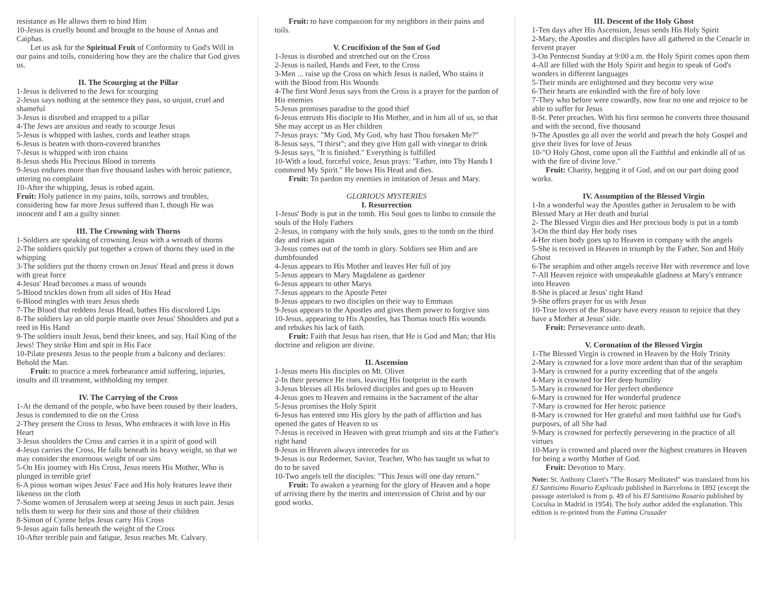resistance as He allows them to bind Him
10-Jesus is cruelly bound and brought to the house of Annas and Caiphas.
Let us ask for the Spiritual Fruit of Conformity to God's Will in our pains and toils, considering how they are the chalice that God gives us.
II. The Scourging at the Pillar
1-Jesus is delivered to the Jews for scourging
2-Jesus says nothing at the sentence they pass, so unjust, cruel and shameful
3-Jesus is disrobed and strapped to a pillar
4-The Jews are anxious and ready to scourge Jesus
5-Jesus is whipped with lashes, cords and leather straps
6-Jesus is beaten with thorn-covered branches
7-Jesus is whipped with iron chains
8-Jesus sheds His Precious Blood in torrents
9-Jesus endures more than five thousand lashes with heroic patience, uttering no complaint
10-After the whipping, Jesus is robed again.
Fruit: Holy patience in my pains, toils, sorrows and troubles, considering how far more Jesus suffered than I, though He was innocent and I am a guilty sinner.
III. The Crowning with Thorns
1-Soldiers are speaking of crowning Jesus with a wreath of thorns
2-The soldiers quickly put together a crown of thorns they used in the whipping
3-The soldiers put the thorny crown on Jesus' Head and press it down with great force
4-Jesus' Head becomes a mass of wounds
5-Blood trickles down from all sides of His Head
6-Blood mingles with tears Jesus sheds
7-The Blood that reddens Jesus Head, bathes His discolored Lips
8-The soldiers lay an old purple mantle over Jesus' Shoulders and put a reed in His Hand
9-The soldiers insult Jesus, bend their knees, and say, Hail King of the Jews! They strike Him and spit in His Face
10-Pilate presents Jesus to the people from a balcony and declares: Behold the Man.
Fruit: to practice a meek forbearance amid suffering, injuries, insults and ill treatment, withholding my temper.
IV. The Carrying of the Cross
1-At the demand of the people, who have been roused by their leaders, Jesus is condemned to die on the Cross
2-They present the Cross to Jesus, Who embraces it with love in His Heart
3-Jesus shoulders the Cross and carries it in a spirit of good will
4-Jesus carries the Cross, He falls beneath its heavy weight, so that we may consider the enormous weight of our sins
5-On His journey with His Cross, Jesus meets His Mother, Who is plunged in terrible grief
6-A pious woman wipes Jesus' Face and His holy features leave their likeness on the cloth
7-Some women of Jerusalem weep at seeing Jesus in such pain. Jesus tells them to weep for their sins and those of their children
8-Simon of Cyrene helps Jesus carry His Cross
9-Jesus again falls beneath the weight of the Cross
10-After terrible pain and fatigue, Jesus reaches Mt. Calvary.
Fruit: to have compassion for my neighbors in their pains and toils.
V. Crucifixion of the Son of God
1-Jesus is disrobed and stretched out on the Cross
2-Jesus is nailed, Hands and Feet, to the Cross
3-Men ... raise up the Cross on which Jesus is nailed, Who stains it with the Blood from His Wounds
4-The first Word Jesus says from the Cross is a prayer for the pardon of His enemies
5-Jesus promises paradise to the good thief
6-Jesus entrusts His disciple to His Mother, and in him all of us, so that She may accept us as Her children
7-Jesus prays: "My God, My God, why hast Thou forsaken Me?"
8-Jesus says, "I thirst"; and they give Him gall with vinegar to drink
9-Jesus says, "It is finished." Everything is fulfilled
10-With a loud, forceful voice, Jesus prays: "Father, into Thy Hands I commend My Spirit." He bows His Head and dies.
Fruit: To pardon my enemies in imitation of Jesus and Mary.
GLORIOUS MYSTERIES
I. Resurrection
1-Jesus' Body is put in the tomb. His Soul goes to limbo to console the souls of the Holy Fathers
2-Jesus, in company with the holy souls, goes to the tomb on the third day and rises again
3-Jesus comes out of the tomb in glory. Soldiers see Him and are dumbfounded
4-Jesus appears to His Mother and leaves Her full of joy
5-Jesus appears to Mary Magdalene as gardener
6-Jesus appears to other Marys
7-Jesus appears to the Apostle Peter
8-Jesus appears to two disciples on their way to Emmaus
9-Jesus appears to the Apostles and gives them power to forgive sins
10-Jesus, appearing to His Apostles, has Thomas touch His wounds and rebukes his lack of faith.
Fruit: Faith that Jesus has risen, that He is God and Man; that His doctrine and religion are divine.
II. Ascension
1-Jesus meets His disciples on Mt. Olivet
2-In their presence He rises, leaving His footprint in the earth
3-Jesus blesses all His beloved disciples and goes up to Heaven
4-Jesus goes to Heaven and remains in the Sacrament of the altar
5-Jesus promises the Holy Spirit
6-Jesus has entered into His glory by the path of affliction and has opened the gates of Heaven to us
7-Jesus is received in Heaven with great triumph and sits at the Father's right hand
8-Jesus in Heaven always intercedes for us
9-Jesus is our Redeemer, Savior, Teacher, Who has taught us what to do to be saved
10-Two angels tell the disciples: "This Jesus will one day return."
Fruit: To awaken a yearning for the glory of Heaven and a hope of arriving there by the merits and intercession of Christ and by our good works.
III. Descent of the Holy Ghost
1-Ten days after His Ascension, Jesus sends His Holy Spirit
2-Mary, the Apostles and disciples have all gathered in the Cenacle in fervent prayer
3-On Pentecost Sunday at 9:00 a.m. the Holy Spirit comes upon them
4-All are filled with the Holy Spirit and begin to speak of God's wonders in different languages
5-Their minds are enlightened and they become very wise
6-Their hearts are enkindled with the fire of holy love
7-They who before were cowardly, now fear no one and rejoice to be able to suffer for Jesus
8-St. Peter preaches. With his first sermon he converts three thousand and with the second, five thousand
9-The Apostles go all over the world and preach the holy Gospel and give their lives for love of Jesus
10-"O Holy Ghost, come upon all the Faithful and enkindle all of us with the fire of divine love."
Fruit: Charity, begging it of God, and on our part doing good works.
IV. Assumption of the Blessed Virgin
1-In a wonderful way the Apostles gather in Jerusalem to be with Blessed Mary at Her death and burial
2- The Blessed Virgin dies and Her precious body is put in a tomb
3-On the third day Her body rises
4-Her risen body goes up to Heaven in company with the angels
5-She is received in Heaven in triumph by the Father, Son and Holy Ghost
6-The seraphim and other angels receive Her with reverence and love
7-All Heaven rejoice with unspeakable gladness at Mary's entrance into Heaven
8-She is placed at Jesus' right Hand
9-She offers prayer for us with Jesus
10-True lovers of the Rosary have every reason to rejoice that they have a Mother at Jesus' side.
Fruit: Perseverance unto death.
V. Coronation of the Blessed Virgin
1-The Blessed Virgin is crowned in Heaven by the Holy Trinity
2-Mary is crowned for a love more ardent than that of the seraphim
3-Mary is crowned for a purity exceeding that of the angels
4-Mary is crowned for Her deep humility
5-Mary is crowned for Her perfect obedience
6-Mary is crowned for Her wonderful prudence
7-Mary is crowned for Her heroic patience
8-Mary is crowned for Her grateful and most faithful use for God's purposes, of all She had
9-Mary is crowned for perfectly persevering in the practice of all virtues
10-Mary is crowned and placed over the highest creatures in Heaven for being a worthy Mother of God.
Fruit: Devotion to Mary.
Note: St. Anthony Claret's "The Rosary Meditated" was translated from his El Santisimo Rosario Explicado published in Barcelona in 1892 (except the passage asterisked is from p. 49 of his El Santisimo Rosario published by Coculsa in Madrid in 1954). The holy author added the explanation. This edition is re-printed from the Fatima Crusader